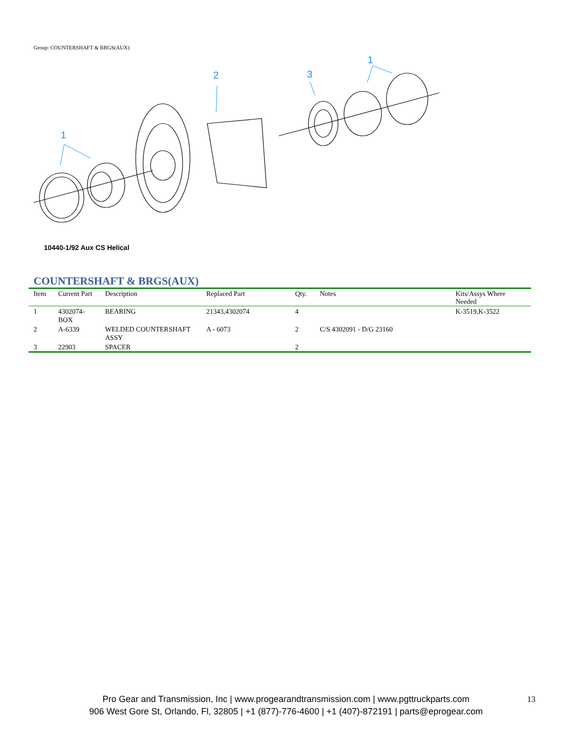Group: COUNTERSHAFT & BRGS(AUX)
1
2
3
1
10440-1/92 Aux CS Helical
COUNTERSHAFT & BRGS(AUX)
| Item | Current Part | Description | Replaced Part | Qty. | Notes | Kits/Assys Where Needed |
| --- | --- | --- | --- | --- | --- | --- |
| 1 | 4302074-BOX | BEARING | 21343,4302074 | 4 | | K-3519,K-3522 |
| 2 | A-6339 | WELDED COUNTERSHAFT ASSY | A - 6073 | 2 | C/S 4302091 - D/G 23160 | |
| 3 | 22903 | SPACER | | 2 | | |
Pro Gear and Transmission, Inc | www.progearandtransmission.com | www.pgttruckparts.com
906 West Gore St, Orlando, Fl, 32805 | +1 (877)-776-4600 | +1 (407)-872191 | parts@eprogear.com
13